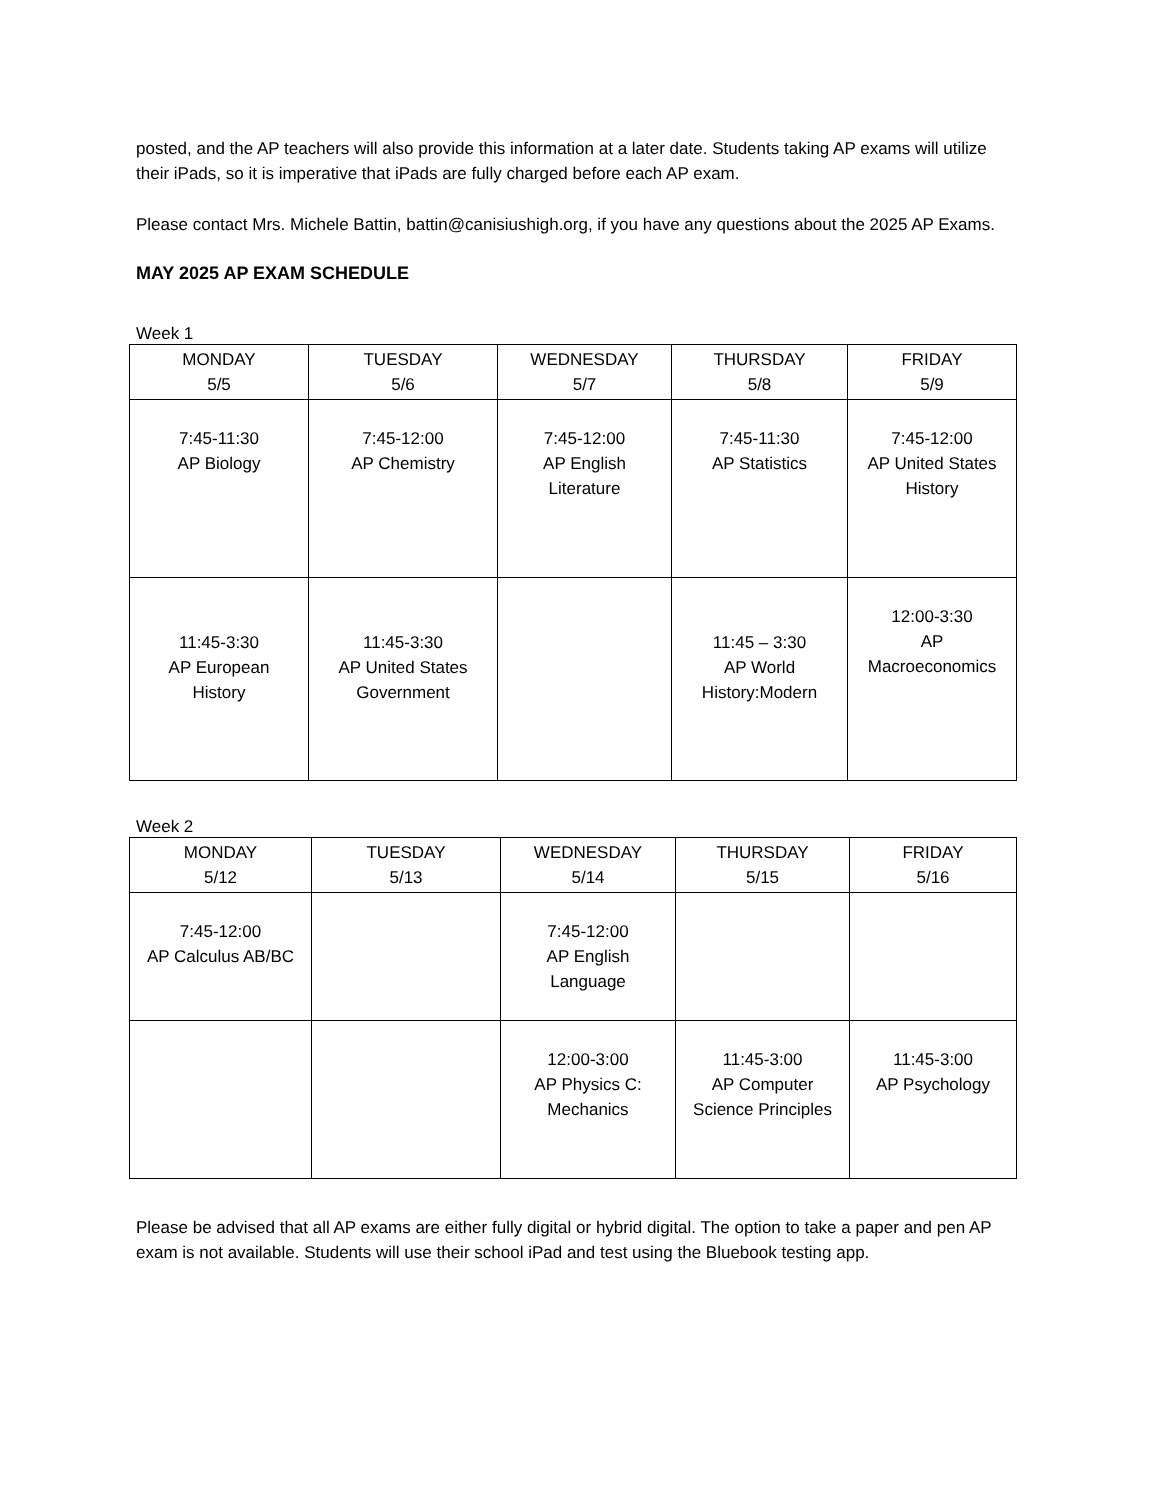posted, and the AP teachers will also provide this information at a later date. Students taking AP exams will utilize their iPads, so it is imperative that iPads are fully charged before each AP exam.
Please contact Mrs. Michele Battin, battin@canisiushigh.org, if you have any questions about the 2025 AP Exams.
MAY 2025 AP EXAM SCHEDULE
Week 1
| MONDAY 5/5 | TUESDAY 5/6 | WEDNESDAY 5/7 | THURSDAY 5/8 | FRIDAY 5/9 |
| --- | --- | --- | --- | --- |
| 7:45-11:30 AP Biology | 7:45-12:00 AP Chemistry | 7:45-12:00 AP English Literature | 7:45-11:30 AP Statistics | 7:45-12:00 AP United States History |
| 11:45-3:30 AP European History | 11:45-3:30 AP United States Government | | 11:45 – 3:30 AP World History:Modern | 12:00-3:30 AP Macroeconomics |
Week 2
| MONDAY 5/12 | TUESDAY 5/13 | WEDNESDAY 5/14 | THURSDAY 5/15 | FRIDAY 5/16 |
| --- | --- | --- | --- | --- |
| 7:45-12:00 AP Calculus AB/BC | | 7:45-12:00 AP English Language | | |
| | | 12:00-3:00 AP Physics C: Mechanics | 11:45-3:00 AP Computer Science Principles | 11:45-3:00 AP Psychology |
Please be advised that all AP exams are either fully digital or hybrid digital. The option to take a paper and pen AP exam is not available. Students will use their school iPad and test using the Bluebook testing app.